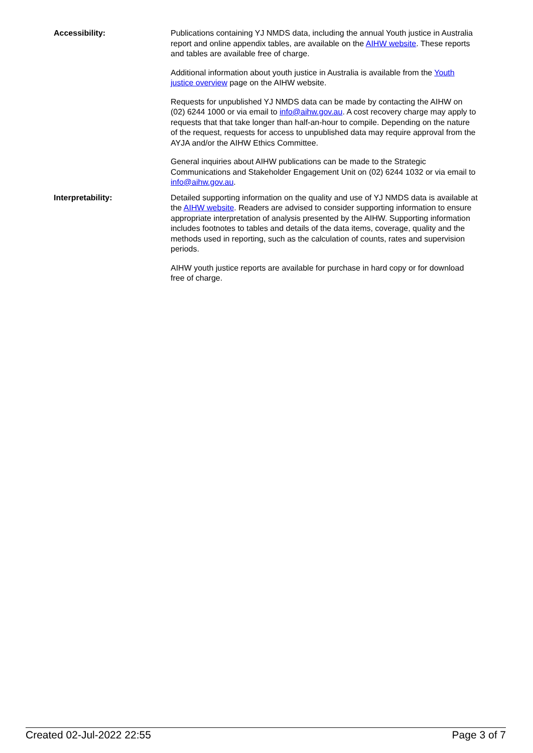Accessibility: Publications containing YJ NMDS data, including the annual Youth justice in Australia report and online appendix tables, are available on the AIHW website. These reports and tables are available free of charge.
Additional information about youth justice in Australia is available from the Youth justice overview page on the AIHW website.
Requests for unpublished YJ NMDS data can be made by contacting the AIHW on (02) 6244 1000 or via email to info@aihw.gov.au. A cost recovery charge may apply to requests that that take longer than half-an-hour to compile. Depending on the nature of the request, requests for access to unpublished data may require approval from the AYJA and/or the AIHW Ethics Committee.
General inquiries about AIHW publications can be made to the Strategic Communications and Stakeholder Engagement Unit on (02) 6244 1032 or via email to info@aihw.gov.au.
Interpretability: Detailed supporting information on the quality and use of YJ NMDS data is available at the AIHW website. Readers are advised to consider supporting information to ensure appropriate interpretation of analysis presented by the AIHW. Supporting information includes footnotes to tables and details of the data items, coverage, quality and the methods used in reporting, such as the calculation of counts, rates and supervision periods.
AIHW youth justice reports are available for purchase in hard copy or for download free of charge.
Created 02-Jul-2022 22:55 Page 3 of 7